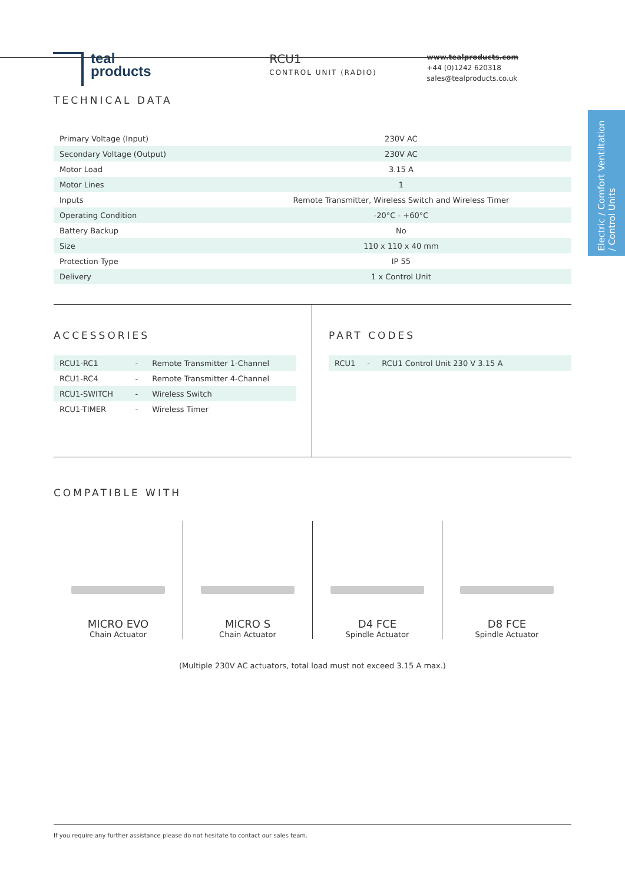teal
products
RCU1
CONTROL UNIT (RADIO)
www.tealproducts.com
+44 (0)1242 620318
sales@tealproducts.co.uk
Electric / Comfort Ventiltation / Control Units
TECHNICAL DATA
| Primary Voltage (Input) | 230V AC |
| Secondary Voltage (Output) | 230V AC |
| Motor Load | 3.15 A |
| Motor Lines | 1 |
| Inputs | Remote Transmitter, Wireless Switch and Wireless Timer |
| Operating Condition | -20°C - +60°C |
| Battery Backup | No |
| Size | 110 x 110 x 40 mm |
| Protection Type | IP 55 |
| Delivery | 1 x Control Unit |
ACCESSORIES
| RCU1-RC1 | - | Remote Transmitter 1-Channel |
| RCU1-RC4 | - | Remote Transmitter 4-Channel |
| RCU1-SWITCH | - | Wireless Switch |
| RCU1-TIMER | - | Wireless Timer |
PART CODES
| RCU1 | - | RCU1 Control Unit 230 V 3.15 A |
COMPATIBLE WITH
MICRO EVO
Chain Actuator
MICRO S
Chain Actuator
D4 FCE
Spindle Actuator
D8 FCE
Spindle Actuator
(Multiple 230V AC actuators, total load must not exceed 3.15 A max.)
If you require any further assistance please do not hesitate to contact our sales team.